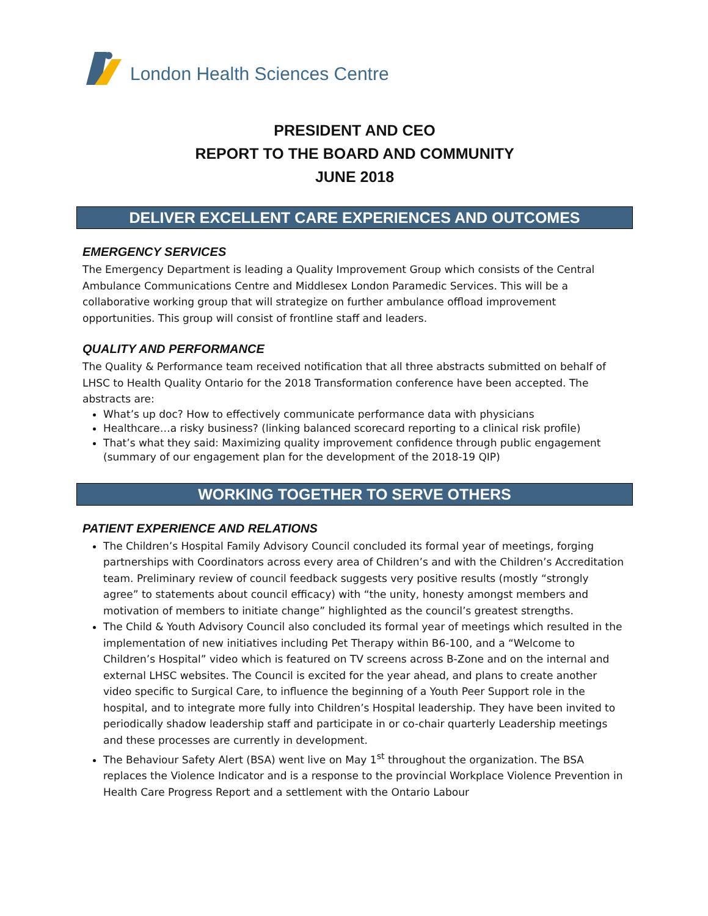London Health Sciences Centre
PRESIDENT AND CEO
REPORT TO THE BOARD AND COMMUNITY
JUNE 2018
DELIVER EXCELLENT CARE EXPERIENCES AND OUTCOMES
EMERGENCY SERVICES
The Emergency Department is leading a Quality Improvement Group which consists of the Central Ambulance Communications Centre and Middlesex London Paramedic Services. This will be a collaborative working group that will strategize on further ambulance offload improvement opportunities. This group will consist of frontline staff and leaders.
QUALITY AND PERFORMANCE
The Quality & Performance team received notification that all three abstracts submitted on behalf of LHSC to Health Quality Ontario for the 2018 Transformation conference have been accepted. The abstracts are:
What’s up doc? How to effectively communicate performance data with physicians
Healthcare…a risky business? (linking balanced scorecard reporting to a clinical risk profile)
That’s what they said: Maximizing quality improvement confidence through public engagement (summary of our engagement plan for the development of the 2018-19 QIP)
WORKING TOGETHER TO SERVE OTHERS
PATIENT EXPERIENCE AND RELATIONS
The Children’s Hospital Family Advisory Council concluded its formal year of meetings, forging partnerships with Coordinators across every area of Children’s and with the Children’s Accreditation team. Preliminary review of council feedback suggests very positive results (mostly “strongly agree” to statements about council efficacy) with “the unity, honesty amongst members and motivation of members to initiate change” highlighted as the council’s greatest strengths.
The Child & Youth Advisory Council also concluded its formal year of meetings which resulted in the implementation of new initiatives including Pet Therapy within B6-100, and a “Welcome to Children’s Hospital” video which is featured on TV screens across B-Zone and on the internal and external LHSC websites. The Council is excited for the year ahead, and plans to create another video specific to Surgical Care, to influence the beginning of a Youth Peer Support role in the hospital, and to integrate more fully into Children’s Hospital leadership. They have been invited to periodically shadow leadership staff and participate in or co-chair quarterly Leadership meetings and these processes are currently in development.
The Behaviour Safety Alert (BSA) went live on May 1<sup>st</sup> throughout the organization. The BSA replaces the Violence Indicator and is a response to the provincial Workplace Violence Prevention in Health Care Progress Report and a settlement with the Ontario Labour